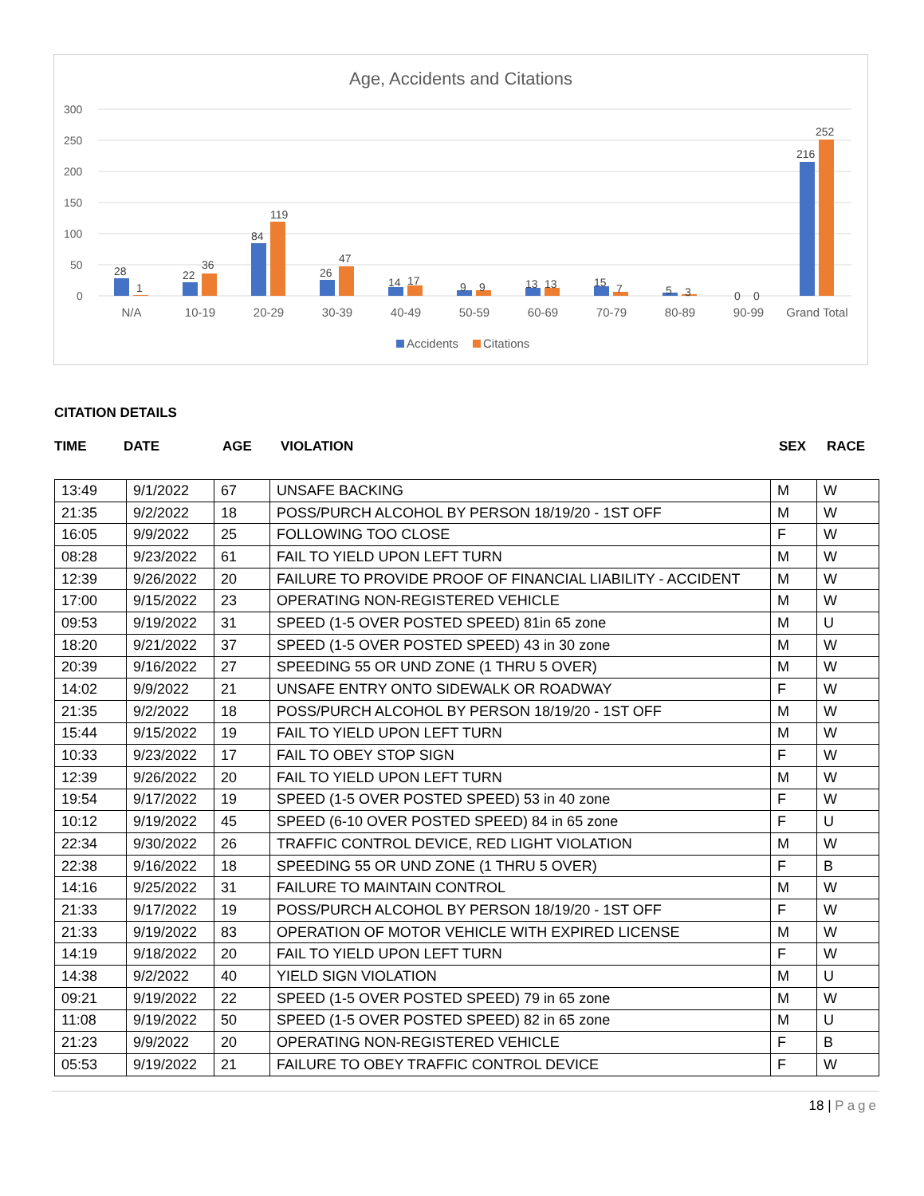Age, Accidents and Citations
300
250
200
150
100
50
0
28
1
22
36
84
119
26
47
14
17
9
9
13
13
15
7
5
3
0
0
216
252
N/A
10-19
20-29
30-39
40-49
50-59
60-69
70-79
80-89
90-99
Grand Total
Accidents
Citations
CITATION DETAILS
TIME DATE AGE VIOLATION SEX RACE
| 13:49 | 9/1/2022 | 67 | UNSAFE BACKING | M | W |
| 21:35 | 9/2/2022 | 18 | POSS/PURCH ALCOHOL BY PERSON 18/19/20 - 1ST OFF | M | W |
| 16:05 | 9/9/2022 | 25 | FOLLOWING TOO CLOSE | F | W |
| 08:28 | 9/23/2022 | 61 | FAIL TO YIELD UPON LEFT TURN | M | W |
| 12:39 | 9/26/2022 | 20 | FAILURE TO PROVIDE PROOF OF FINANCIAL LIABILITY - ACCIDENT | M | W |
| 17:00 | 9/15/2022 | 23 | OPERATING NON-REGISTERED VEHICLE | M | W |
| 09:53 | 9/19/2022 | 31 | SPEED (1-5 OVER POSTED SPEED) 81in 65 zone | M | U |
| 18:20 | 9/21/2022 | 37 | SPEED (1-5 OVER POSTED SPEED) 43 in 30 zone | M | W |
| 20:39 | 9/16/2022 | 27 | SPEEDING 55 OR UND ZONE (1 THRU 5 OVER) | M | W |
| 14:02 | 9/9/2022 | 21 | UNSAFE ENTRY ONTO SIDEWALK OR ROADWAY | F | W |
| 21:35 | 9/2/2022 | 18 | POSS/PURCH ALCOHOL BY PERSON 18/19/20 - 1ST OFF | M | W |
| 15:44 | 9/15/2022 | 19 | FAIL TO YIELD UPON LEFT TURN | M | W |
| 10:33 | 9/23/2022 | 17 | FAIL TO OBEY STOP SIGN | F | W |
| 12:39 | 9/26/2022 | 20 | FAIL TO YIELD UPON LEFT TURN | M | W |
| 19:54 | 9/17/2022 | 19 | SPEED (1-5 OVER POSTED SPEED) 53 in 40 zone | F | W |
| 10:12 | 9/19/2022 | 45 | SPEED (6-10 OVER POSTED SPEED) 84 in 65 zone | F | U |
| 22:34 | 9/30/2022 | 26 | TRAFFIC CONTROL DEVICE, RED LIGHT VIOLATION | M | W |
| 22:38 | 9/16/2022 | 18 | SPEEDING 55 OR UND ZONE (1 THRU 5 OVER) | F | B |
| 14:16 | 9/25/2022 | 31 | FAILURE TO MAINTAIN CONTROL | M | W |
| 21:33 | 9/17/2022 | 19 | POSS/PURCH ALCOHOL BY PERSON 18/19/20 - 1ST OFF | F | W |
| 21:33 | 9/19/2022 | 83 | OPERATION OF MOTOR VEHICLE WITH EXPIRED LICENSE | M | W |
| 14:19 | 9/18/2022 | 20 | FAIL TO YIELD UPON LEFT TURN | F | W |
| 14:38 | 9/2/2022 | 40 | YIELD SIGN VIOLATION | M | U |
| 09:21 | 9/19/2022 | 22 | SPEED (1-5 OVER POSTED SPEED) 79 in 65 zone | M | W |
| 11:08 | 9/19/2022 | 50 | SPEED (1-5 OVER POSTED SPEED) 82 in 65 zone | M | U |
| 21:23 | 9/9/2022 | 20 | OPERATING NON-REGISTERED VEHICLE | F | B |
| 05:53 | 9/19/2022 | 21 | FAILURE TO OBEY TRAFFIC CONTROL DEVICE | F | W |
18 | Page